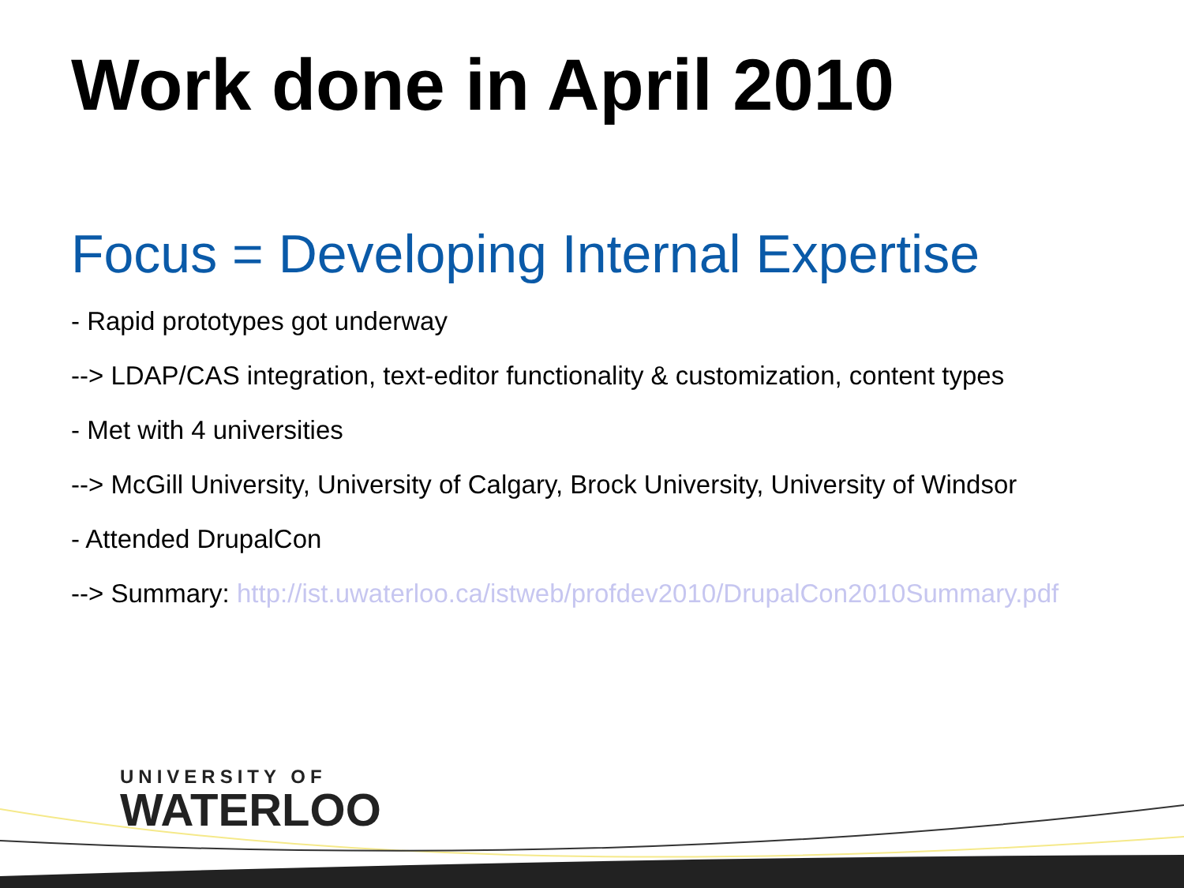Work done in April 2010
Focus = Developing Internal Expertise
- Rapid prototypes got underway
--> LDAP/CAS integration, text-editor functionality & customization, content types
- Met with 4 universities
--> McGill University, University of Calgary, Brock University, University of Windsor
- Attended DrupalCon
--> Summary: http://ist.uwaterloo.ca/istweb/profdev2010/DrupalCon2010Summary.pdf
UNIVERSITY OF
WATERLOO